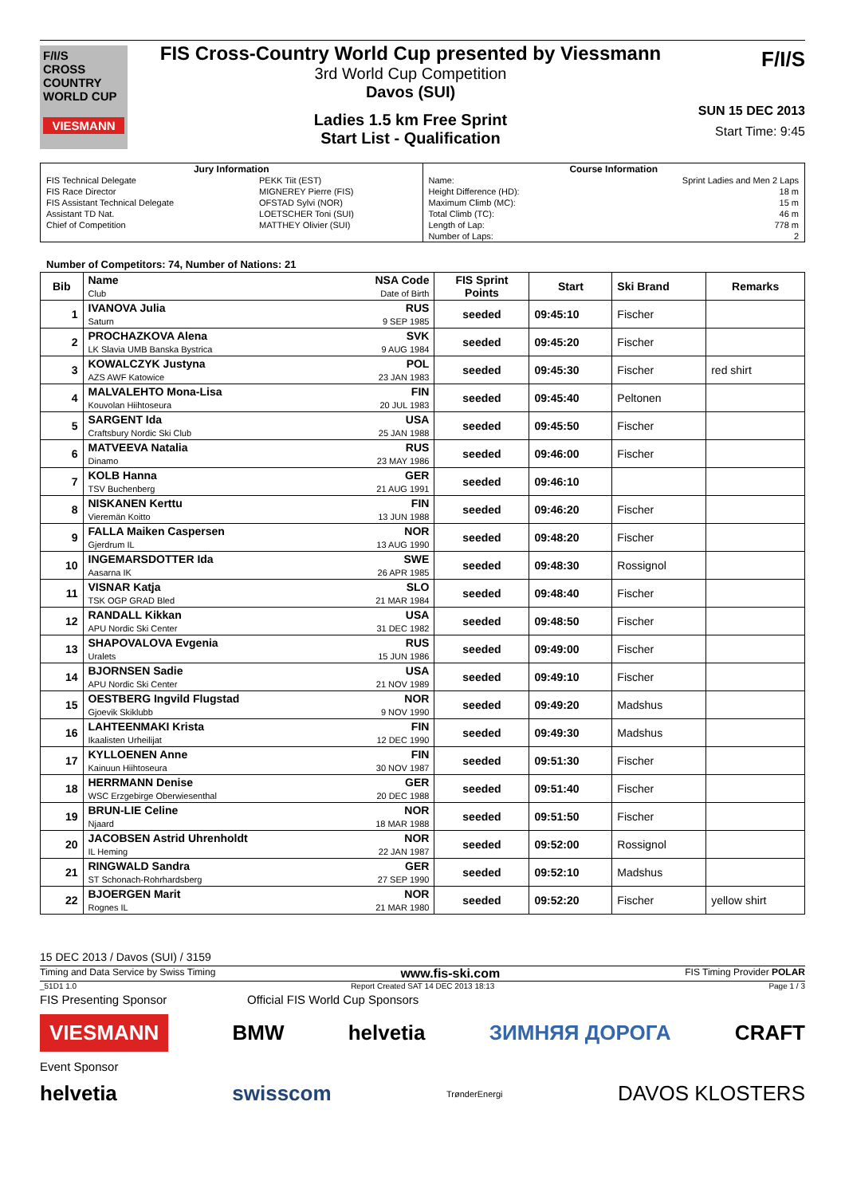F/I/S
CROSS COUNTRY WORLD CUP
VIESMANN
FIS Cross-Country World Cup presented by Viessmann
3rd World Cup Competition
Davos (SUI)
Ladies 1.5 km Free Sprint
Start List - Qualification
F/I/S
SUN 15 DEC 2013
Start Time: 9:45
Jury Information
| FIS Technical Delegate | PEKK Tiit (EST) |
| FIS Race Director | MIGNEREY Pierre (FIS) |
| FIS Assistant Technical Delegate | OFSTAD Sylvi (NOR) |
| Assistant TD Nat. | LOETSCHER Toni (SUI) |
| Chief of Competition | MATTHEY Olivier (SUI) |
Course Information
| Name: | Sprint Ladies and Men 2 Laps |
| Height Difference (HD): | 18 m |
| Maximum Climb (MC): | 15 m |
| Total Climb (TC): | 46 m |
| Length of Lap: | 778 m |
| Number of Laps: | 2 |
Number of Competitors: 74, Number of Nations: 21
| Bib | Name Club | NSA Code Date of Birth | FIS Sprint Points | Start | Ski Brand | Remarks |
| --- | --- | --- | --- | --- | --- | --- |
| 1 | IVANOVA Julia Saturn | RUS 9 SEP 1985 | seeded | 09:45:10 | Fischer | |
| 2 | PROCHAZKOVA Alena LK Slavia UMB Banska Bystrica | SVK 9 AUG 1984 | seeded | 09:45:20 | Fischer | |
| 3 | KOWALCZYK Justyna AZS AWF Katowice | POL 23 JAN 1983 | seeded | 09:45:30 | Fischer | red shirt |
| 4 | MALVALEHTO Mona-Lisa Kouvolan Hiihtoseura | FIN 20 JUL 1983 | seeded | 09:45:40 | Peltonen | |
| 5 | SARGENT Ida Craftsbury Nordic Ski Club | USA 25 JAN 1988 | seeded | 09:45:50 | Fischer | |
| 6 | MATVEEVA Natalia Dinamo | RUS 23 MAY 1986 | seeded | 09:46:00 | Fischer | |
| 7 | KOLB Hanna TSV Buchenberg | GER 21 AUG 1991 | seeded | 09:46:10 | | |
| 8 | NISKANEN Kerttu Vieremän Koitto | FIN 13 JUN 1988 | seeded | 09:46:20 | Fischer | |
| 9 | FALLA Maiken Caspersen Gjerdrum IL | NOR 13 AUG 1990 | seeded | 09:48:20 | Fischer | |
| 10 | INGEMARSDOTTER Ida Aasarna IK | SWE 26 APR 1985 | seeded | 09:48:30 | Rossignol | |
| 11 | VISNAR Katja TSK OGP GRAD Bled | SLO 21 MAR 1984 | seeded | 09:48:40 | Fischer | |
| 12 | RANDALL Kikkan APU Nordic Ski Center | USA 31 DEC 1982 | seeded | 09:48:50 | Fischer | |
| 13 | SHAPOVALOVA Evgenia Uralets | RUS 15 JUN 1986 | seeded | 09:49:00 | Fischer | |
| 14 | BJORNSEN Sadie APU Nordic Ski Center | USA 21 NOV 1989 | seeded | 09:49:10 | Fischer | |
| 15 | OESTBERG Ingvild Flugstad Gjoevik Skiklubb | NOR 9 NOV 1990 | seeded | 09:49:20 | Madshus | |
| 16 | LAHTEENMAKI Krista Ikaalisten Urheilijat | FIN 12 DEC 1990 | seeded | 09:49:30 | Madshus | |
| 17 | KYLLOENEN Anne Kainuun Hiihtoseura | FIN 30 NOV 1987 | seeded | 09:51:30 | Fischer | |
| 18 | HERRMANN Denise WSC Erzgebirge Oberwiesenthal | GER 20 DEC 1988 | seeded | 09:51:40 | Fischer | |
| 19 | BRUN-LIE Celine Njaard | NOR 18 MAR 1988 | seeded | 09:51:50 | Fischer | |
| 20 | JACOBSEN Astrid Uhrenholdt IL Heming | NOR 22 JAN 1987 | seeded | 09:52:00 | Rossignol | |
| 21 | RINGWALD Sandra ST Schonach-Rohrhardsberg | GER 27 SEP 1990 | seeded | 09:52:10 | Madshus | |
| 22 | BJOERGEN Marit Rognes IL | NOR 21 MAR 1980 | seeded | 09:52:20 | Fischer | yellow shirt |
15 DEC 2013 / Davos (SUI) / 3159
Timing and Data Service by Swiss Timing www.fis-ski.com FIS Timing Provider POLAR
_51D1 1.0 Report Created SAT 14 DEC 2013 18:13 Page 1 / 3
FIS Presenting Sponsor Official FIS World Cup Sponsors
VIESMANN BMW helvetia ЗИМНЯЯ ДОРОГА CRAFT
Event Sponsor
helvetia swisscom TrønderEnergi DAVOS KLOSTERS